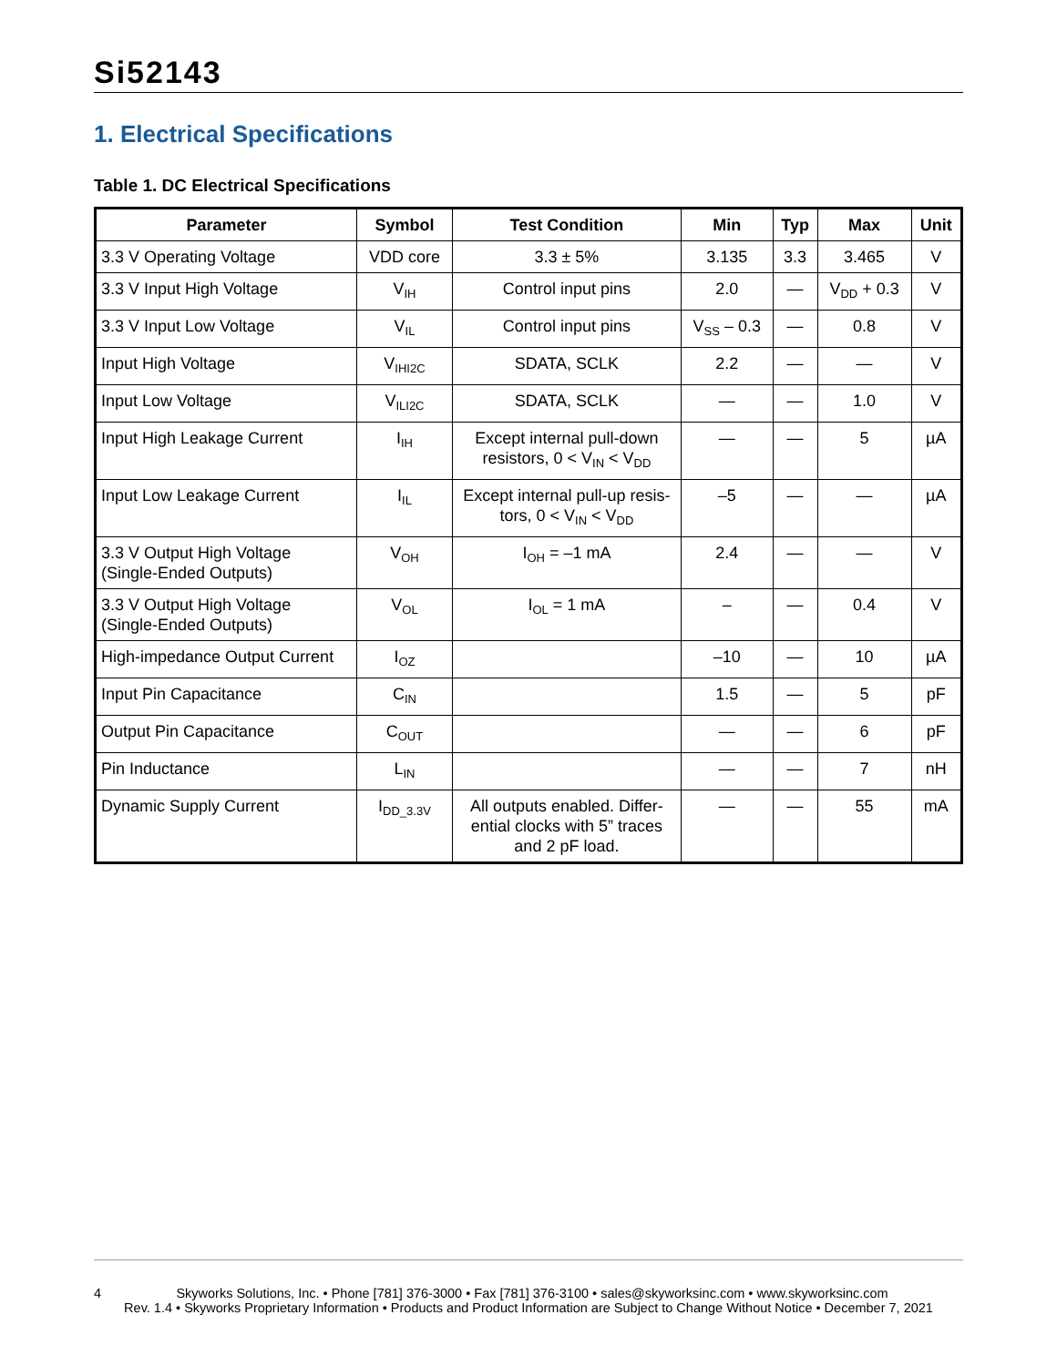Si52143
1. Electrical Specifications
Table 1. DC Electrical Specifications
| Parameter | Symbol | Test Condition | Min | Typ | Max | Unit |
| --- | --- | --- | --- | --- | --- | --- |
| 3.3 V Operating Voltage | VDD core | 3.3 ± 5% | 3.135 | 3.3 | 3.465 | V |
| 3.3 V Input High Voltage | V<sub>IH</sub> | Control input pins | 2.0 | — | V<sub>DD</sub> + 0.3 | V |
| 3.3 V Input Low Voltage | V<sub>IL</sub> | Control input pins | V<sub>SS</sub> – 0.3 | — | 0.8 | V |
| Input High Voltage | V<sub>IHI2C</sub> | SDATA, SCLK | 2.2 | — | — | V |
| Input Low Voltage | V<sub>ILI2C</sub> | SDATA, SCLK | — | — | 1.0 | V |
| Input High Leakage Current | I<sub>IH</sub> | Except internal pull-down resistors, 0 < V<sub>IN</sub> < V<sub>DD</sub> | — | — | 5 | µA |
| Input Low Leakage Current | I<sub>IL</sub> | Except internal pull-up resis-tors, 0 < V<sub>IN</sub> < V<sub>DD</sub> | –5 | — | — | µA |
| 3.3 V Output High Voltage (Single-Ended Outputs) | V<sub>OH</sub> | I<sub>OH</sub> = –1 mA | 2.4 | — | — | V |
| 3.3 V Output High Voltage (Single-Ended Outputs) | V<sub>OL</sub> | I<sub>OL</sub> = 1 mA | – | — | 0.4 | V |
| High-impedance Output Current | I<sub>OZ</sub> | | –10 | — | 10 | µA |
| Input Pin Capacitance | C<sub>IN</sub> | | 1.5 | — | 5 | pF |
| Output Pin Capacitance | C<sub>OUT</sub> | | — | — | 6 | pF |
| Pin Inductance | L<sub>IN</sub> | | — | — | 7 | nH |
| Dynamic Supply Current | I<sub>DD_3.3V</sub> | All outputs enabled. Differ-ential clocks with 5” traces and 2 pF load. | — | — | 55 | mA |
4 Skyworks Solutions, Inc. • Phone [781] 376-3000 • Fax [781] 376-3100 • sales@skyworksinc.com • www.skyworksinc.com
Rev. 1.4 • Skyworks Proprietary Information • Products and Product Information are Subject to Change Without Notice • December 7, 2021